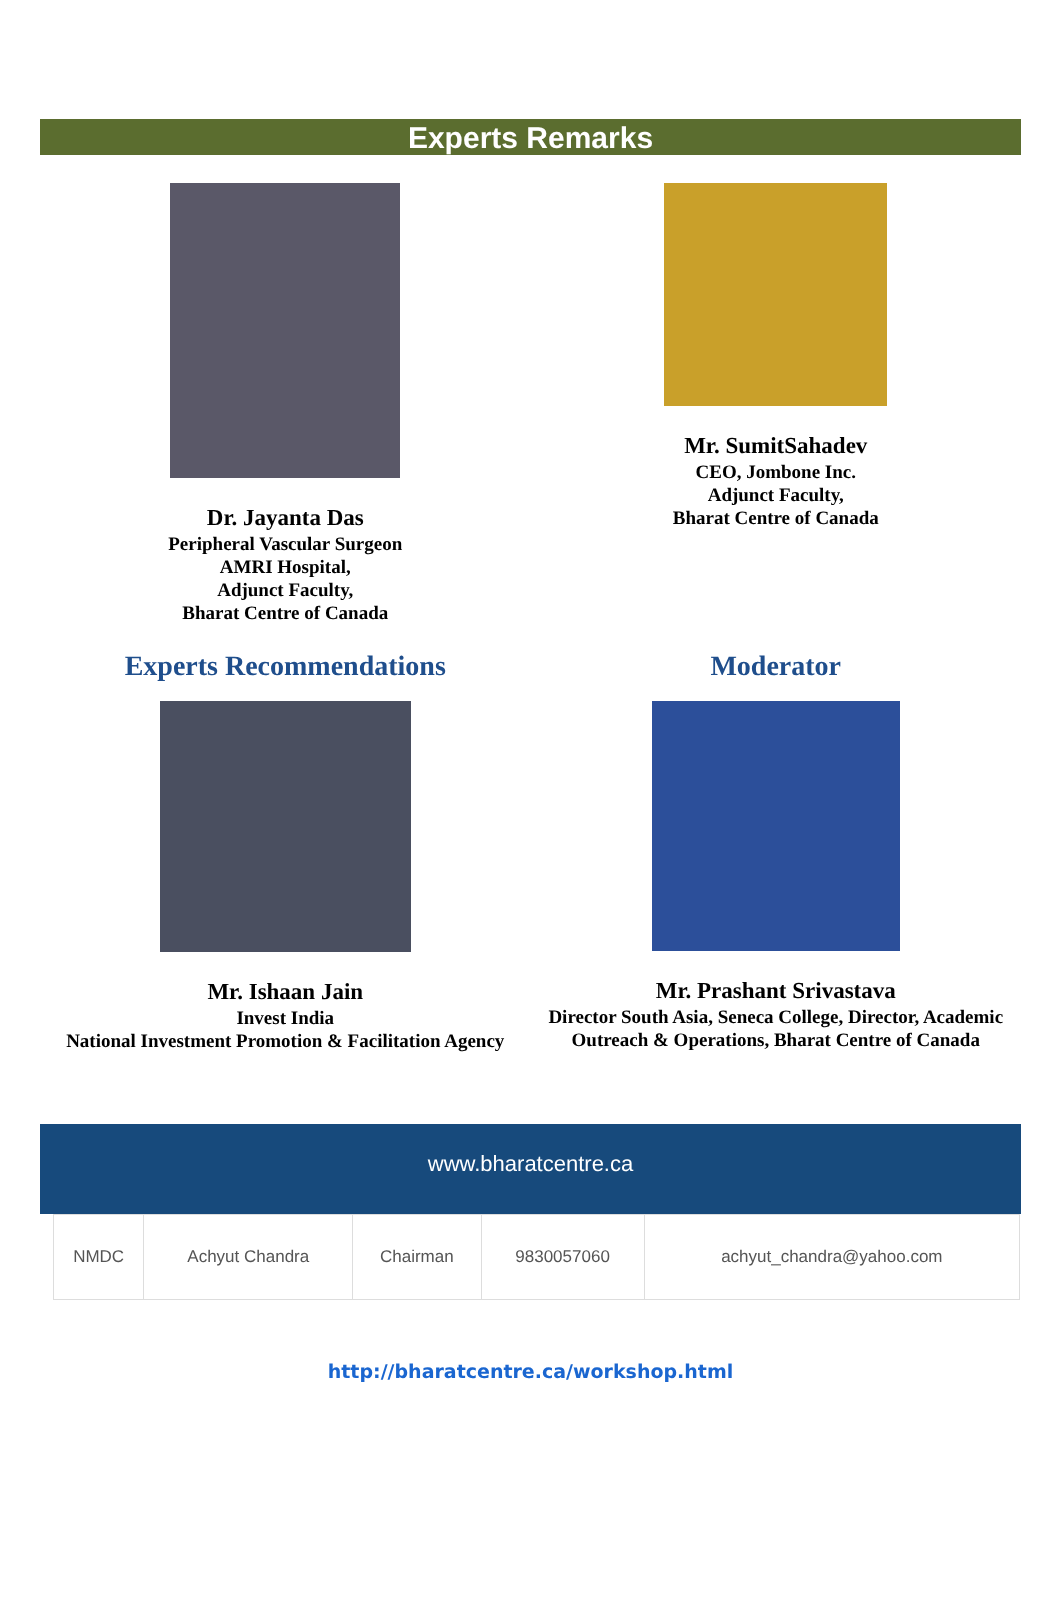Experts Remarks
Dr. Jayanta Das
Peripheral Vascular Surgeon
AMRI Hospital,
Adjunct Faculty,
Bharat Centre of Canada
Mr. SumitSahadev
CEO, Jombone Inc.
Adjunct Faculty,
Bharat Centre of Canada
Experts Recommendations
Mr. Ishaan Jain
Invest India
National Investment Promotion & Facilitation Agency
Moderator
Mr. Prashant Srivastava
Director South Asia, Seneca College, Director, Academic Outreach & Operations, Bharat Centre of Canada
www.bharatcentre.ca
| NMDC | Achyut Chandra | Chairman | 9830057060 | achyut_chandra@yahoo.com |
http://bharatcentre.ca/workshop.html